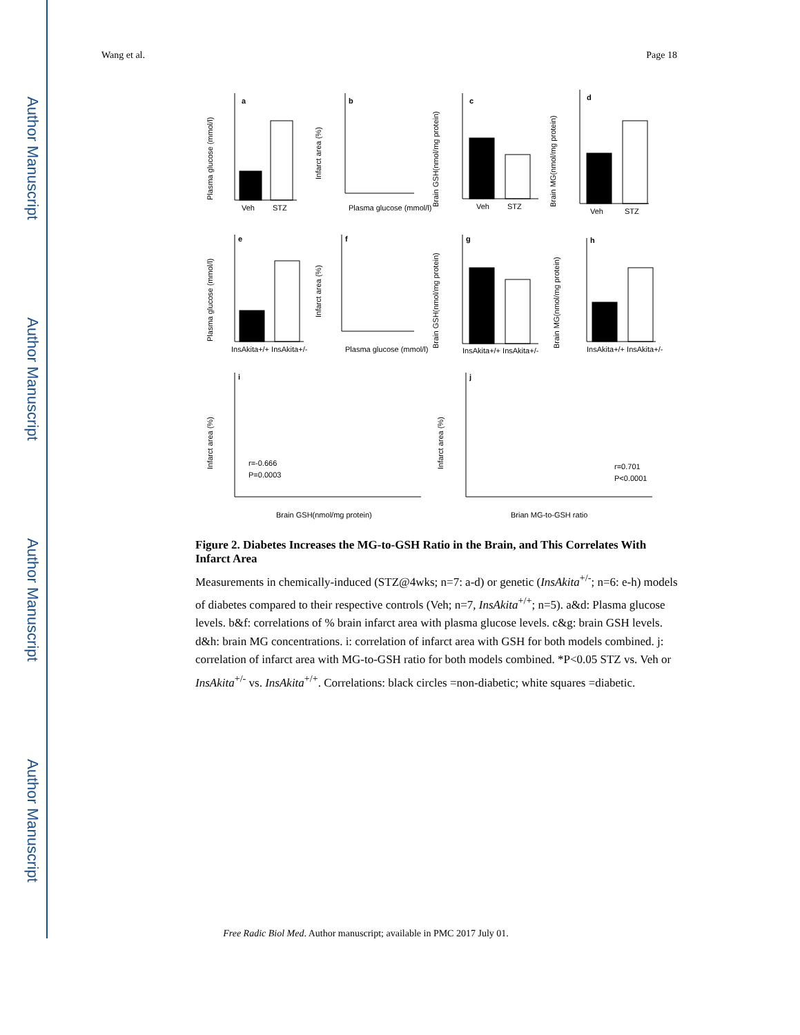Author Manuscript
Author Manuscript
Author Manuscript
Author Manuscript
Wang et al. Page 18
a
b
c
d
e
f
g
h
i
j
Veh
STZ
Veh
STZ
Veh
STZ
Plasma glucose (mmol/l)
Plasma glucose (mmol/l)
InsAkita+/+ InsAkita+/-
InsAkita+/+ InsAkita+/-
InsAkita+/+ InsAkita+/-
r=-0.666
P=0.0003
r=0.701
P<0.0001
Brain GSH(nmol/mg protein)
Brian MG-to-GSH ratio
Infarct area (%)
Infarct area (%)
Plasma glucose (mmol/l)
Infarct area (%)
Brain GSH(nmol/mg protein)
Brain MG(nmol/mg protein)
Plasma glucose (mmol/l)
Infarct area (%)
Brain GSH(nmol/mg protein)
Brain MG(nmol/mg protein)
Figure 2. Diabetes Increases the MG-to-GSH Ratio in the Brain, and This Correlates With Infarct Area
Measurements in chemically-induced (STZ@4wks; n=7: a-d) or genetic (InsAkita<sup>+/-</sup>; n=6: e-h) models of diabetes compared to their respective controls (Veh; n=7, InsAkita<sup>+/+</sup>; n=5). a&d: Plasma glucose levels. b&f: correlations of % brain infarct area with plasma glucose levels. c&g: brain GSH levels. d&h: brain MG concentrations. i: correlation of infarct area with GSH for both models combined. j: correlation of infarct area with MG-to-GSH ratio for both models combined. *P<0.05 STZ vs. Veh or InsAkita<sup>+/-</sup> vs. InsAkita<sup>+/+</sup>. Correlations: black circles =non-diabetic; white squares =diabetic.
Free Radic Biol Med. Author manuscript; available in PMC 2017 July 01.